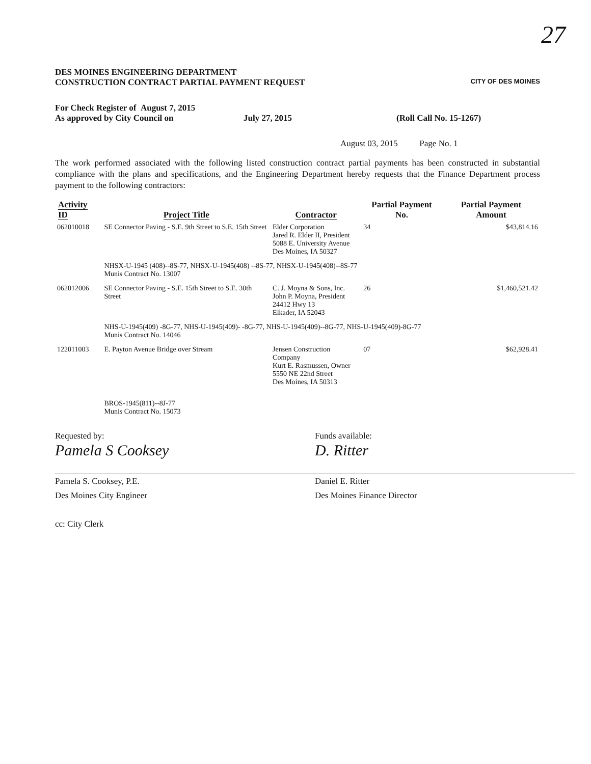27
DES MOINES ENGINEERING DEPARTMENT
CONSTRUCTION CONTRACT PARTIAL PAYMENT REQUEST
CITY OF DES MOINES
For Check Register of August 7, 2015
As approved by City Council on
July 27, 2015 (Roll Call No. 15-1267)
August 03, 2015 Page No. 1
The work performed associated with the following listed construction contract partial payments has been constructed in substantial compliance with the plans and specifications, and the Engineering Department hereby requests that the Finance Department process payment to the following contractors:
| Activity ID | Project Title | Contractor | Partial Payment No. | Partial Payment Amount |
| --- | --- | --- | --- | --- |
| 062010018 | SE Connector Paving - S.E. 9th Street to S.E. 15th Street | Elder Corporation Jared R. Elder II, President 5088 E. University Avenue Des Moines, IA 50327 | 34 | $43,814.16 |
| | NHSX-U-1945 (408)--8S-77, NHSX-U-1945(408) --8S-77, NHSX-U-1945(408)--8S-77 Munis Contract No. 13007 | | | |
| 062012006 | SE Connector Paving - S.E. 15th Street to S.E. 30th Street | C. J. Moyna & Sons, Inc. John P. Moyna, President 24412 Hwy 13 Elkader, IA 52043 | 26 | $1,460,521.42 |
| | NHS-U-1945(409) -8G-77, NHS-U-1945(409)- -8G-77, NHS-U-1945(409)--8G-77, NHS-U-1945(409)-8G-77 Munis Contract No. 14046 | | | |
| 122011003 | E. Payton Avenue Bridge over Stream | Jensen Construction Company Kurt E. Rasmussen, Owner 5550 NE 22nd Street Des Moines, IA 50313 | 07 | $62,928.41 |
| | BROS-1945(811)--8J-77 Munis Contract No. 15073 | | | |
Requested by:
Pamela S Cooksey
Pamela S. Cooksey, P.E.
Des Moines City Engineer
cc: City Clerk
Funds available:
D. Ritter
Daniel E. Ritter
Des Moines Finance Director